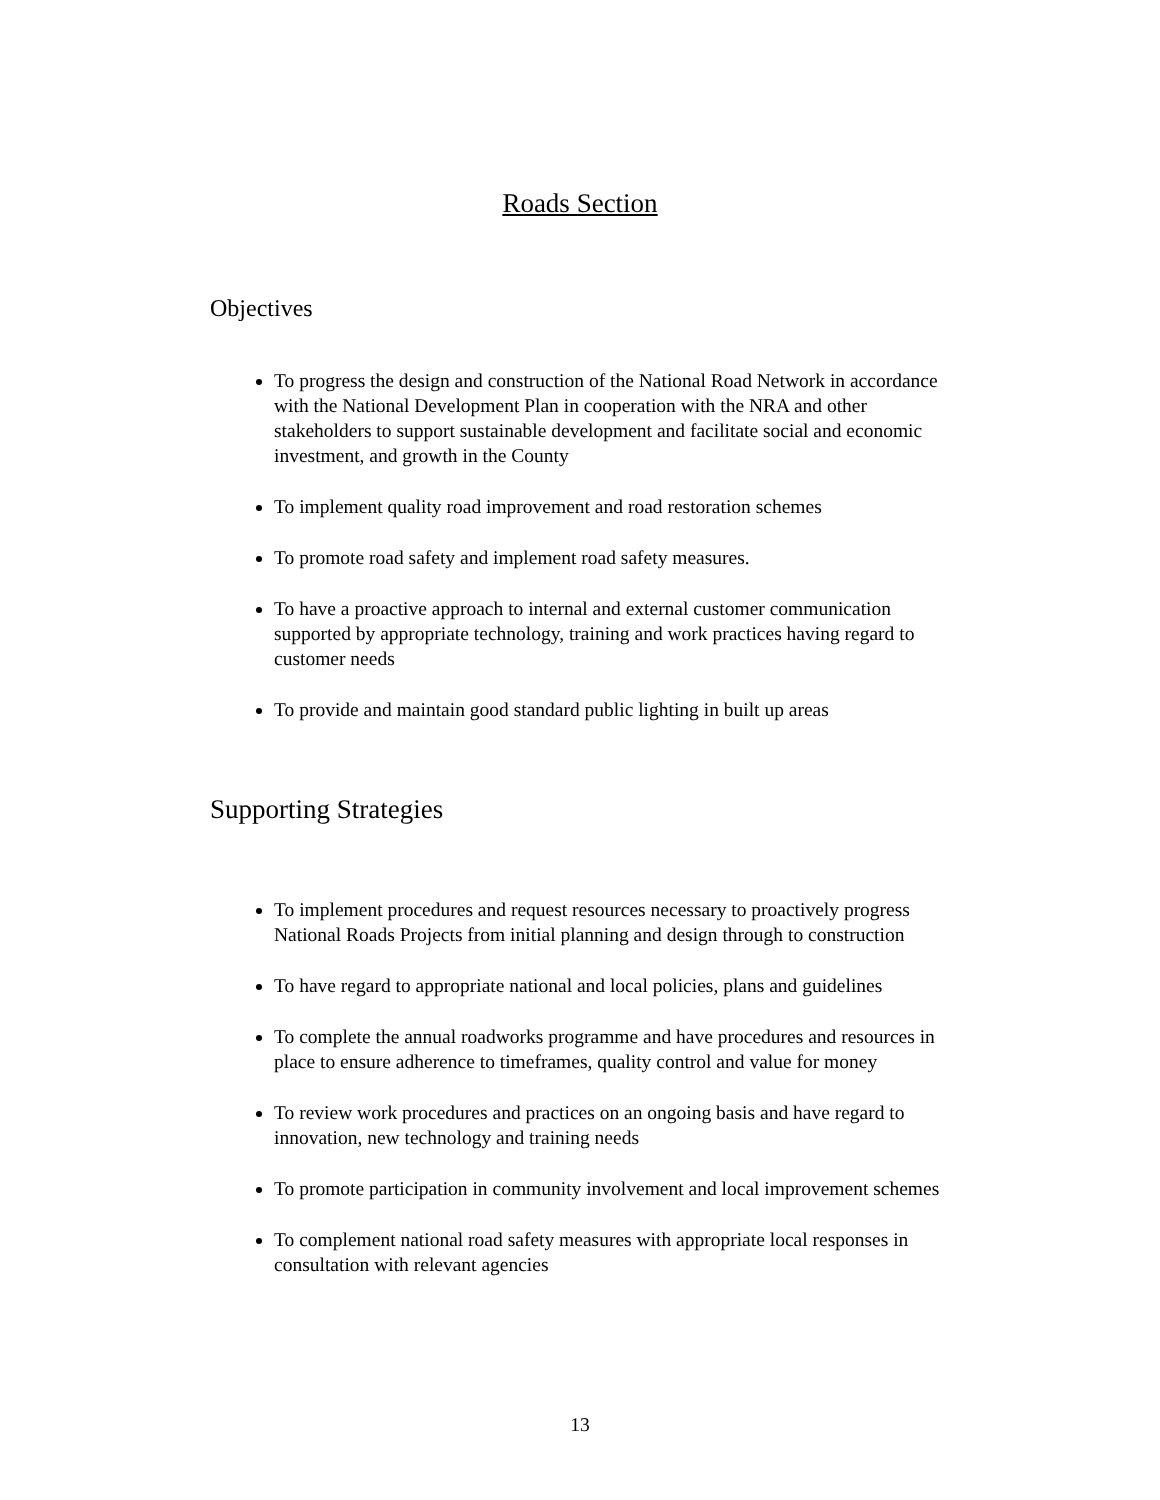Roads Section
Objectives
To progress the design and construction of the National Road Network in accordance with the National Development Plan in cooperation with the NRA and other stakeholders to support sustainable development and facilitate social and economic investment, and growth in the County
To implement quality road improvement and road restoration schemes
To promote road safety and implement road safety measures.
To have a proactive approach to internal and external customer communication supported by appropriate technology, training and work practices having regard to customer needs
To provide and maintain good standard public lighting in built up areas
Supporting Strategies
To implement procedures and request resources necessary to proactively progress National Roads Projects from initial planning and design through to construction
To have regard to appropriate national and local policies, plans and guidelines
To complete the annual roadworks programme and have procedures and resources in place to ensure adherence to timeframes, quality control and value for money
To review work procedures and practices on an ongoing basis and have regard to innovation, new technology and training needs
To promote participation in community involvement and local improvement schemes
To complement national road safety measures with appropriate local responses in consultation with relevant agencies
13